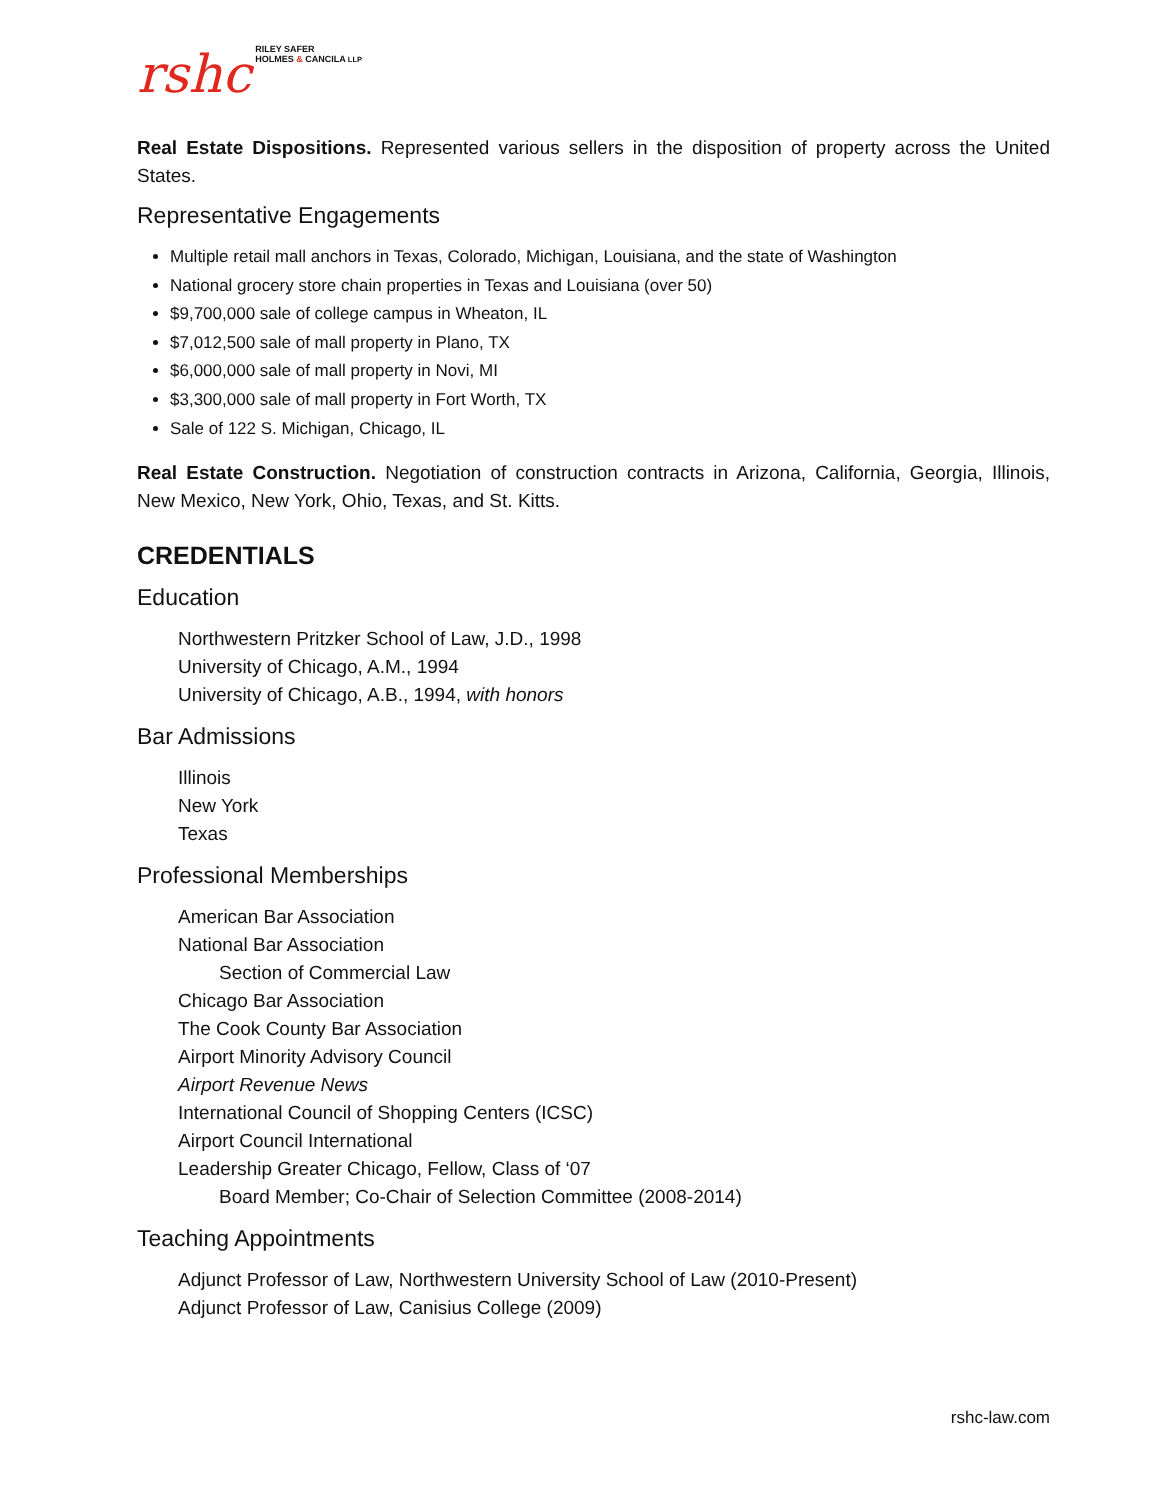rshc
RILEY SAFER
HOLMES & CANCILA LLP
Real Estate Dispositions. Represented various sellers in the disposition of property across the United States.
Representative Engagements
Multiple retail mall anchors in Texas, Colorado, Michigan, Louisiana, and the state of Washington
National grocery store chain properties in Texas and Louisiana (over 50)
$9,700,000 sale of college campus in Wheaton, IL
$7,012,500 sale of mall property in Plano, TX
$6,000,000 sale of mall property in Novi, MI
$3,300,000 sale of mall property in Fort Worth, TX
Sale of 122 S. Michigan, Chicago, IL
Real Estate Construction. Negotiation of construction contracts in Arizona, California, Georgia, Illinois, New Mexico, New York, Ohio, Texas, and St. Kitts.
CREDENTIALS
Education
Northwestern Pritzker School of Law, J.D., 1998
University of Chicago, A.M., 1994
University of Chicago, A.B., 1994, with honors
Bar Admissions
Illinois
New York
Texas
Professional Memberships
American Bar Association
National Bar Association
Section of Commercial Law
Chicago Bar Association
The Cook County Bar Association
Airport Minority Advisory Council
Airport Revenue News
International Council of Shopping Centers (ICSC)
Airport Council International
Leadership Greater Chicago, Fellow, Class of ‘07
Board Member; Co-Chair of Selection Committee (2008-2014)
Teaching Appointments
Adjunct Professor of Law, Northwestern University School of Law (2010-Present)
Adjunct Professor of Law, Canisius College (2009)
rshc-law.com